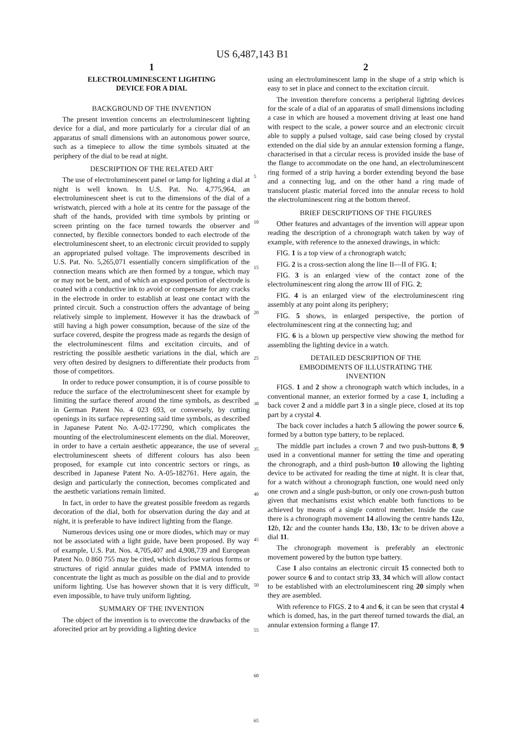US 6,487,143 B1
1
ELECTROLUMINESCENT LIGHTING
DEVICE FOR A DIAL
BACKGROUND OF THE INVENTION
The present invention concerns an electroluminescent lighting device for a dial, and more particularly for a circular dial of an apparatus of small dimensions with an autonomous power source, such as a timepiece to allow the time symbols situated at the periphery of the dial to be read at night.
DESCRIPTION OF THE RELATED ART
The use of electroluminescent panel or lamp for lighting a dial at night is well known. In U.S. Pat. No. 4,775,964, an electroluminescent sheet is cut to the dimensions of the dial of a wristwatch, pierced with a hole at its centre for the passage of the shaft of the hands, provided with time symbols by printing or screen printing on the face turned towards the observer and connected, by flexible connectors bonded to each electrode of the electroluminescent sheet, to an electronic circuit provided to supply an appropriated pulsed voltage. The improvements described in U.S. Pat. No. 5,265,071 essentially concern simplification of the connection means which are then formed by a tongue, which may or may not be bent, and of which an exposed portion of electrode is coated with a conductive ink to avoid or compensate for any cracks in the electrode in order to establish at least one contact with the printed circuit. Such a construction offers the advantage of being relatively simple to implement. However it has the drawback of still having a high power consumption, because of the size of the surface covered, despite the progress made as regards the design of the electroluminescent films and excitation circuits, and of restricting the possible aesthetic variations in the dial, which are very often desired by designers to differentiate their products from those of competitors.
In order to reduce power consumption, it is of course possible to reduce the surface of the electroluminescent sheet for example by limiting the surface thereof around the time symbols, as described in German Patent No. 4 023 693, or conversely, by cutting openings in its surface representing said time symbols, as described in Japanese Patent No. A-02-177290, which complicates the mounting of the electroluminescent elements on the dial. Moreover, in order to have a certain aesthetic appearance, the use of several electroluminescent sheets of different colours has also been proposed, for example cut into concentric sectors or rings, as described in Japanese Patent No. A-05-182761. Here again, the design and particularly the connection, becomes complicated and the aesthetic variations remain limited.
In fact, in order to have the greatest possible freedom as regards decoration of the dial, both for observation during the day and at night, it is preferable to have indirect lighting from the flange.
Numerous devices using one or more diodes, which may or may not be associated with a light guide, have been proposed. By way of example, U.S. Pat. Nos. 4,705,407 and 4,908,739 and European Patent No. 0 860 755 may be cited, which disclose various forms or structures of rigid annular guides made of PMMA intended to concentrate the light as much as possible on the dial and to provide uniform lighting. Use has however shown that it is very difficult, even impossible, to have truly uniform lighting.
SUMMARY OF THE INVENTION
The object of the invention is to overcome the drawbacks of the aforecited prior art by providing a lighting device
5
10
15
20
25
30
35
40
45
50
55
60
65
2
using an electroluminescent lamp in the shape of a strip which is easy to set in place and connect to the excitation circuit.
The invention therefore concerns a peripheral lighting devices for the scale of a dial of an apparatus of small dimensions including a case in which are housed a movement driving at least one hand with respect to the scale, a power source and an electronic circuit able to supply a pulsed voltage, said case being closed by crystal extended on the dial side by an annular extension forming a flange, characterised in that a circular recess is provided inside the base of the flange to accommodate on the one hand, an electroluminescent ring formed of a strip having a border extending beyond the base and a connecting lug, and on the other hand a ring made of translucent plastic material forced into the annular recess to hold the electroluminescent ring at the bottom thereof.
BRIEF DESCRIPTIONS OF THE FIGURES
Other features and advantages of the invention will appear upon reading the description of a chronograph watch taken by way of example, with reference to the annexed drawings, in which:
FIG. 1 is a top view of a chronograph watch;
FIG. 2 is a cross-section along the line II—II of FIG. 1;
FIG. 3 is an enlarged view of the contact zone of the electroluminescent ring along the arrow III of FIG. 2;
FIG. 4 is an enlarged view of the electroluminescent ring assembly at any point along its periphery;
FIG. 5 shows, in enlarged perspective, the portion of electroluminescent ring at the connecting lug; and
FIG. 6 is a blown up perspective view showing the method for assembling the lighting device in a watch.
DETAILED DESCRIPTION OF THE
EMBODIMENTS OF ILLUSTRATING THE
INVENTION
FIGS. 1 and 2 show a chronograph watch which includes, in a conventional manner, an exterior formed by a case 1, including a back cover 2 and a middle part 3 in a single piece, closed at its top part by a crystal 4.
The back cover includes a hatch 5 allowing the power source 6, formed by a button type battery, to be replaced.
The middle part includes a crown 7 and two push-buttons 8, 9 used in a conventional manner for setting the time and operating the chronograph, and a third push-button 10 allowing the lighting device to be activated for reading the time at night. It is clear that, for a watch without a chronograph function, one would need only one crown and a single push-button, or only one crown-push button given that mechanisms exist which enable both functions to be achieved by means of a single control member. Inside the case there is a chronograph movement 14 allowing the centre hands 12 a, 12 b, 12 c and the counter hands 13 a, 13 b, 13 c to be driven above a dial 11.
The chronograph movement is preferably an electronic movement powered by the button type battery.
Case 1 also contains an electronic circuit 15 connected both to power source 6 and to contact strip 33, 34 which will allow contact to be established with an electroluminescent ring 20 simply when they are asembled.
With reference to FIGS. 2 to 4 and 6, it can be seen that crystal 4 which is domed, has, in the part thereof turned towards the dial, an annular extension forming a flange 17.